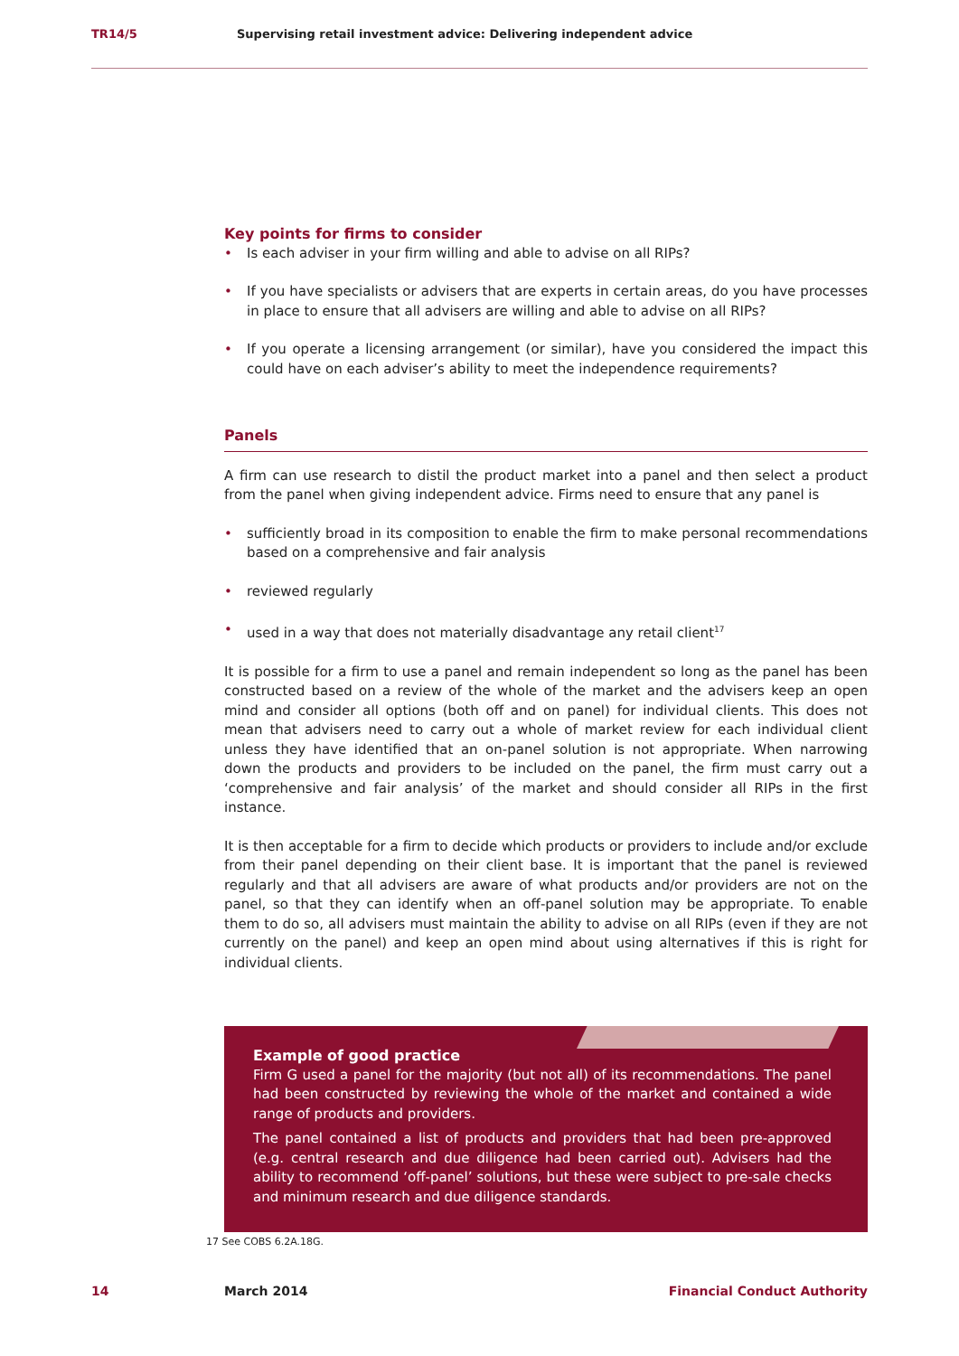TR14/5 Supervising retail investment advice: Delivering independent advice
Key points for firms to consider
• Is each adviser in your firm willing and able to advise on all RIPs?
• If you have specialists or advisers that are experts in certain areas, do you have processes in place to ensure that all advisers are willing and able to advise on all RIPs?
• If you operate a licensing arrangement (or similar), have you considered the impact this could have on each adviser’s ability to meet the independence requirements?
Panels
A firm can use research to distil the product market into a panel and then select a product from the panel when giving independent advice. Firms need to ensure that any panel is
• sufficiently broad in its composition to enable the firm to make personal recommendations based on a comprehensive and fair analysis
• reviewed regularly
• used in a way that does not materially disadvantage any retail client<sup>17</sup>
It is possible for a firm to use a panel and remain independent so long as the panel has been constructed based on a review of the whole of the market and the advisers keep an open mind and consider all options (both off and on panel) for individual clients. This does not mean that advisers need to carry out a whole of market review for each individual client unless they have identified that an on-panel solution is not appropriate. When narrowing down the products and providers to be included on the panel, the firm must carry out a ‘comprehensive and fair analysis’ of the market and should consider all RIPs in the first instance.
It is then acceptable for a firm to decide which products or providers to include and/or exclude from their panel depending on their client base. It is important that the panel is reviewed regularly and that all advisers are aware of what products and/or providers are not on the panel, so that they can identify when an off-panel solution may be appropriate. To enable them to do so, all advisers must maintain the ability to advise on all RIPs (even if they are not currently on the panel) and keep an open mind about using alternatives if this is right for individual clients.
Example of good practice
Firm G used a panel for the majority (but not all) of its recommendations. The panel had been constructed by reviewing the whole of the market and contained a wide range of products and providers.
The panel contained a list of products and providers that had been pre-approved (e.g. central research and due diligence had been carried out). Advisers had the ability to recommend ‘off-panel’ solutions, but these were subject to pre-sale checks and minimum research and due diligence standards.
17 See COBS 6.2A.18G.
14 March 2014 Financial Conduct Authority